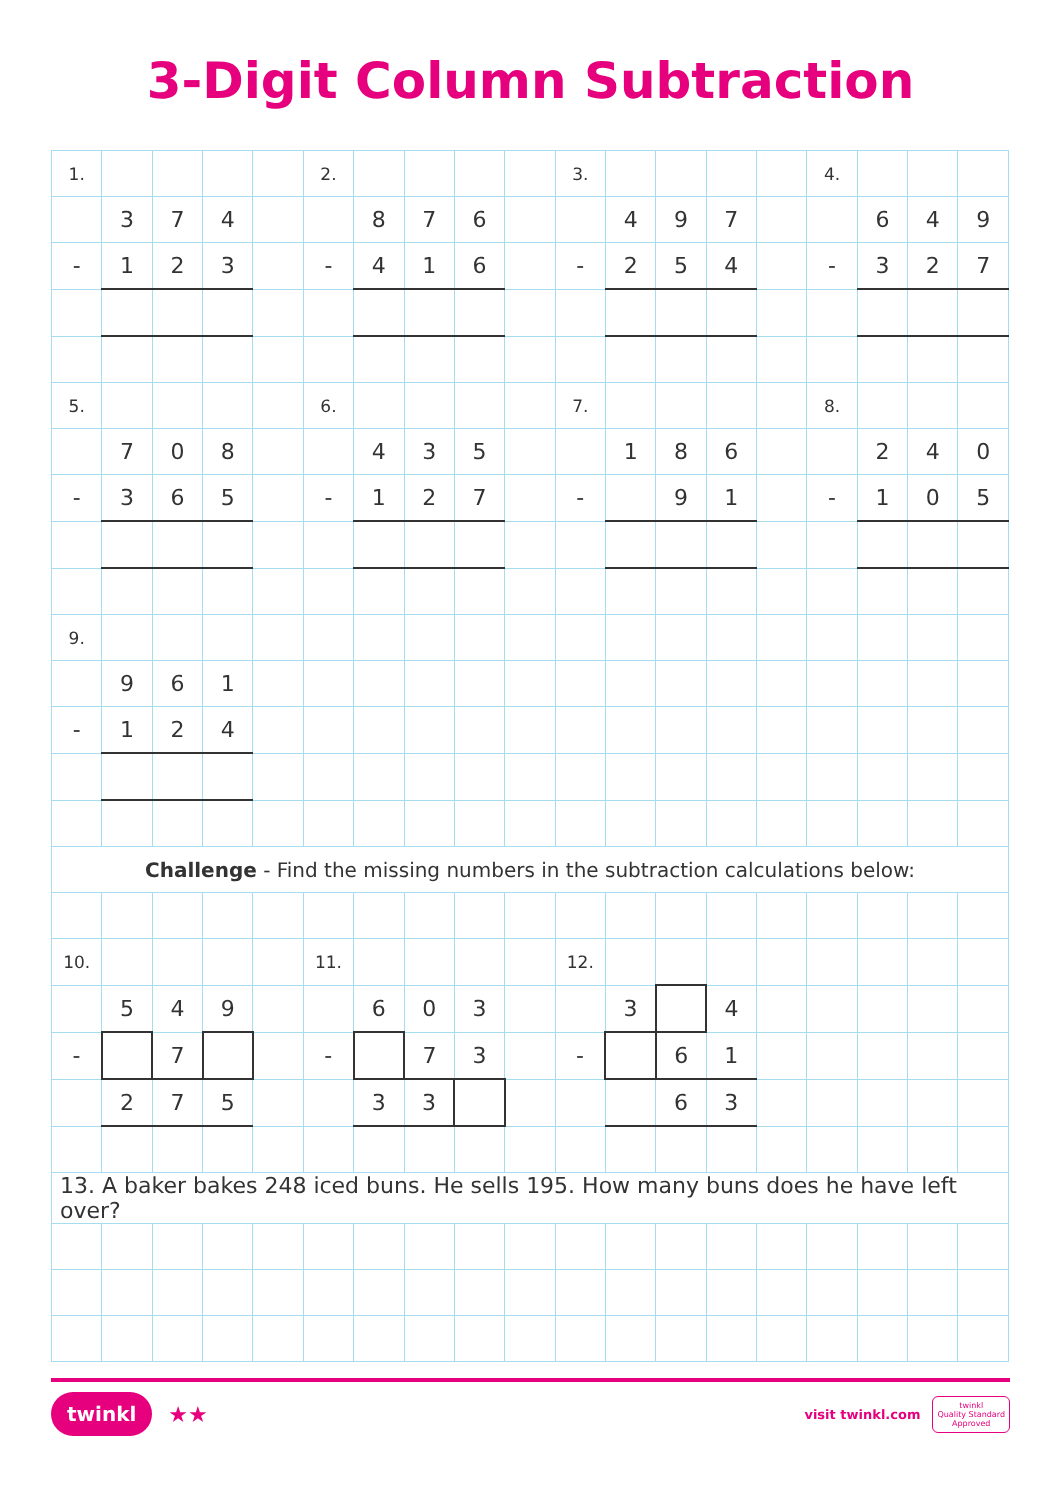3-Digit Column Subtraction
| 1. | | | | | 2. | | | | | 3. | | | | | 4. | | | |
| | 3 | 7 | 4 | | | 8 | 7 | 6 | | | 4 | 9 | 7 | | | 6 | 4 | 9 |
| - | 1 | 2 | 3 | | - | 4 | 1 | 6 | | - | 2 | 5 | 4 | | - | 3 | 2 | 7 |
| 5. | | | | | 6. | | | | | 7. | | | | | 8. | | | |
| | 7 | 0 | 8 | | | 4 | 3 | 5 | | | 1 | 8 | 6 | | | 2 | 4 | 0 |
| - | 3 | 6 | 5 | | - | 1 | 2 | 7 | | - | | 9 | 1 | | - | 1 | 0 | 5 |
| 9. | | | | | | | | | | | | | | | | | | |
| | 9 | 6 | 1 | | | | | | | | | | | | | | | |
| - | 1 | 2 | 4 | | | | | | | | | | | | | | | |
| Challenge - Find the missing numbers in the subtraction calculations below: | | | | | | | | | | | | | | | | | | |
| 10. | | | | | 11. | | | | | 12. | | | | | | | | |
| | 5 | 4 | 9 | | | 6 | 0 | 3 | | | 3 | | 4 | | | | | |
| - | | 7 | | | - | | 7 | 3 | | - | | 6 | 1 | | | | | |
| | 2 | 7 | 5 | | | 3 | 3 | | | | | 6 | 3 | | | | | |
| 13. A baker bakes 248 iced buns. He sells 195. How many buns does he have left over? | | | | | | | | | | | | | | | | | | |
twinkl ★★
visit twinkl.com twinkl
Quality Standard
Approved